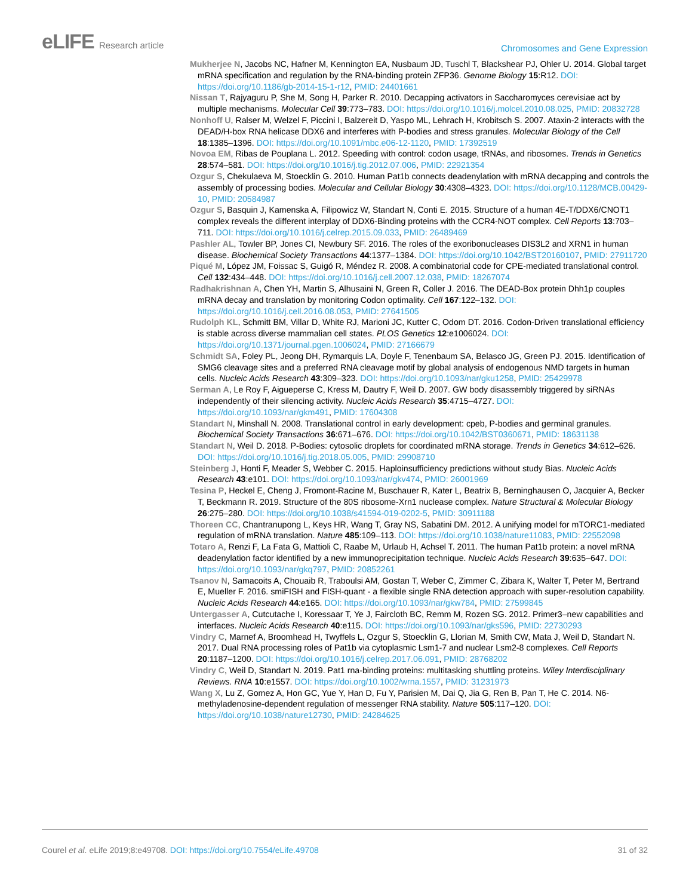eLIFE Research article
Chromosomes and Gene Expression
Mukherjee N, Jacobs NC, Hafner M, Kennington EA, Nusbaum JD, Tuschl T, Blackshear PJ, Ohler U. 2014. Global target mRNA specification and regulation by the RNA-binding protein ZFP36. Genome Biology 15:R12. DOI: https://doi.org/10.1186/gb-2014-15-1-r12, PMID: 24401661
Nissan T, Rajyaguru P, She M, Song H, Parker R. 2010. Decapping activators in Saccharomyces cerevisiae act by multiple mechanisms. Molecular Cell 39:773–783. DOI: https://doi.org/10.1016/j.molcel.2010.08.025, PMID: 20832728
Nonhoff U, Ralser M, Welzel F, Piccini I, Balzereit D, Yaspo ML, Lehrach H, Krobitsch S. 2007. Ataxin-2 interacts with the DEAD/H-box RNA helicase DDX6 and interferes with P-bodies and stress granules. Molecular Biology of the Cell 18:1385–1396. DOI: https://doi.org/10.1091/mbc.e06-12-1120, PMID: 17392519
Novoa EM, Ribas de Pouplana L. 2012. Speeding with control: codon usage, tRNAs, and ribosomes. Trends in Genetics 28:574–581. DOI: https://doi.org/10.1016/j.tig.2012.07.006, PMID: 22921354
Ozgur S, Chekulaeva M, Stoecklin G. 2010. Human Pat1b connects deadenylation with mRNA decapping and controls the assembly of processing bodies. Molecular and Cellular Biology 30:4308–4323. DOI: https://doi.org/10.1128/MCB.00429-10, PMID: 20584987
Ozgur S, Basquin J, Kamenska A, Filipowicz W, Standart N, Conti E. 2015. Structure of a human 4E-T/DDX6/CNOT1 complex reveals the different interplay of DDX6-Binding proteins with the CCR4-NOT complex. Cell Reports 13:703–711. DOI: https://doi.org/10.1016/j.celrep.2015.09.033, PMID: 26489469
Pashler AL, Towler BP, Jones CI, Newbury SF. 2016. The roles of the exoribonucleases DIS3L2 and XRN1 in human disease. Biochemical Society Transactions 44:1377–1384. DOI: https://doi.org/10.1042/BST20160107, PMID: 27911720
Piqué M, López JM, Foissac S, Guigó R, Méndez R. 2008. A combinatorial code for CPE-mediated translational control. Cell 132:434–448. DOI: https://doi.org/10.1016/j.cell.2007.12.038, PMID: 18267074
Radhakrishnan A, Chen YH, Martin S, Alhusaini N, Green R, Coller J. 2016. The DEAD-Box protein Dhh1p couples mRNA decay and translation by monitoring Codon optimality. Cell 167:122–132. DOI: https://doi.org/10.1016/j.cell.2016.08.053, PMID: 27641505
Rudolph KL, Schmitt BM, Villar D, White RJ, Marioni JC, Kutter C, Odom DT. 2016. Codon-Driven translational efficiency is stable across diverse mammalian cell states. PLOS Genetics 12:e1006024. DOI: https://doi.org/10.1371/journal.pgen.1006024, PMID: 27166679
Schmidt SA, Foley PL, Jeong DH, Rymarquis LA, Doyle F, Tenenbaum SA, Belasco JG, Green PJ. 2015. Identification of SMG6 cleavage sites and a preferred RNA cleavage motif by global analysis of endogenous NMD targets in human cells. Nucleic Acids Research 43:309–323. DOI: https://doi.org/10.1093/nar/gku1258, PMID: 25429978
Serman A, Le Roy F, Aigueperse C, Kress M, Dautry F, Weil D. 2007. GW body disassembly triggered by siRNAs independently of their silencing activity. Nucleic Acids Research 35:4715–4727. DOI: https://doi.org/10.1093/nar/gkm491, PMID: 17604308
Standart N, Minshall N. 2008. Translational control in early development: cpeb, P-bodies and germinal granules. Biochemical Society Transactions 36:671–676. DOI: https://doi.org/10.1042/BST0360671, PMID: 18631138
Standart N, Weil D. 2018. P-Bodies: cytosolic droplets for coordinated mRNA storage. Trends in Genetics 34:612–626. DOI: https://doi.org/10.1016/j.tig.2018.05.005, PMID: 29908710
Steinberg J, Honti F, Meader S, Webber C. 2015. Haploinsufficiency predictions without study Bias. Nucleic Acids Research 43:e101. DOI: https://doi.org/10.1093/nar/gkv474, PMID: 26001969
Tesina P, Heckel E, Cheng J, Fromont-Racine M, Buschauer R, Kater L, Beatrix B, Berninghausen O, Jacquier A, Becker T, Beckmann R. 2019. Structure of the 80S ribosome-Xrn1 nuclease complex. Nature Structural & Molecular Biology 26:275–280. DOI: https://doi.org/10.1038/s41594-019-0202-5, PMID: 30911188
Thoreen CC, Chantranupong L, Keys HR, Wang T, Gray NS, Sabatini DM. 2012. A unifying model for mTORC1-mediated regulation of mRNA translation. Nature 485:109–113. DOI: https://doi.org/10.1038/nature11083, PMID: 22552098
Totaro A, Renzi F, La Fata G, Mattioli C, Raabe M, Urlaub H, Achsel T. 2011. The human Pat1b protein: a novel mRNA deadenylation factor identified by a new immunoprecipitation technique. Nucleic Acids Research 39:635–647. DOI: https://doi.org/10.1093/nar/gkq797, PMID: 20852261
Tsanov N, Samacoits A, Chouaib R, Traboulsi AM, Gostan T, Weber C, Zimmer C, Zibara K, Walter T, Peter M, Bertrand E, Mueller F. 2016. smiFISH and FISH-quant - a flexible single RNA detection approach with super-resolution capability. Nucleic Acids Research 44:e165. DOI: https://doi.org/10.1093/nar/gkw784, PMID: 27599845
Untergasser A, Cutcutache I, Koressaar T, Ye J, Faircloth BC, Remm M, Rozen SG. 2012. Primer3–new capabilities and interfaces. Nucleic Acids Research 40:e115. DOI: https://doi.org/10.1093/nar/gks596, PMID: 22730293
Vindry C, Marnef A, Broomhead H, Twyffels L, Ozgur S, Stoecklin G, Llorian M, Smith CW, Mata J, Weil D, Standart N. 2017. Dual RNA processing roles of Pat1b via cytoplasmic Lsm1-7 and nuclear Lsm2-8 complexes. Cell Reports 20:1187–1200. DOI: https://doi.org/10.1016/j.celrep.2017.06.091, PMID: 28768202
Vindry C, Weil D, Standart N. 2019. Pat1 rna-binding proteins: multitasking shuttling proteins. Wiley Interdisciplinary Reviews. RNA 10:e1557. DOI: https://doi.org/10.1002/wrna.1557, PMID: 31231973
Wang X, Lu Z, Gomez A, Hon GC, Yue Y, Han D, Fu Y, Parisien M, Dai Q, Jia G, Ren B, Pan T, He C. 2014. N6-methyladenosine-dependent regulation of messenger RNA stability. Nature 505:117–120. DOI: https://doi.org/10.1038/nature12730, PMID: 24284625
Courel et al. eLife 2019;8:e49708. DOI: https://doi.org/10.7554/eLife.49708
31 of 32